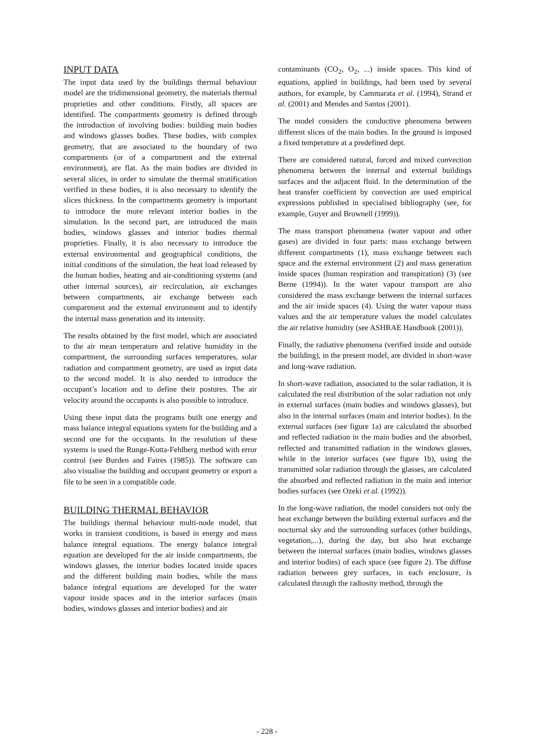INPUT DATA
The input data used by the buildings thermal behaviour model are the tridimensional geometry, the materials thermal proprieties and other conditions. Firstly, all spaces are identified. The compartments geometry is defined through the introduction of involving bodies: building main bodies and windows glasses bodies. These bodies, with complex geometry, that are associated to the boundary of two compartments (or of a compartment and the external environment), are flat. As the main bodies are divided in several slices, in order to simulate the thermal stratification verified in these bodies, it is also necessary to identify the slices thickness. In the compartments geometry is important to introduce the more relevant interior bodies in the simulation. In the second part, are introduced the main bodies, windows glasses and interior bodies thermal proprieties. Finally, it is also necessary to introduce the external environmental and geographical conditions, the initial conditions of the simulation, the heat load released by the human bodies, heating and air-conditioning systems (and other internal sources), air recirculation, air exchanges between compartments, air exchange between each compartment and the external environment and to identify the internal mass generation and its intensity.
The results obtained by the first model, which are associated to the air mean temperature and relative humidity in the compartment, the surrounding surfaces temperatures, solar radiation and compartment geometry, are used as input data to the second model. It is also needed to introduce the occupant’s location and to define their postures. The air velocity around the occupants is also possible to introduce.
Using these input data the programs built one energy and mass balance integral equations system for the building and a second one for the occupants. In the resolution of these systems is used the Runge-Kutta-Fehlberg method with error control (see Burden and Faires (1985)). The software can also visualise the building and occupant geometry or export a file to be seen in a compatible code.
BUILDING THERMAL BEHAVIOR
The buildings thermal behaviour multi-node model, that works in transient conditions, is based in energy and mass balance integral equations. The energy balance integral equation are developed for the air inside compartments, the windows glasses, the interior bodies located inside spaces and the different building main bodies, while the mass balance integral equations are developed for the water vapour inside spaces and in the interior surfaces (main bodies, windows glasses and interior bodies) and air
contaminants (CO<sub>2</sub>, O<sub>2</sub>, ...) inside spaces. This kind of equations, applied in buildings, had been used by several authors, for example, by Cammarata et al. (1994), Strand et al. (2001) and Mendes and Santos (2001).
The model considers the conductive phenomena between different slices of the main bodies. In the ground is imposed a fixed temperature at a predefined dept.
There are considered natural, forced and mixed convection phenomena between the internal and external buildings surfaces and the adjacent fluid. In the determination of the heat transfer coefficient by convection are used empirical expressions published in specialised bibliography (see, for example, Guyer and Brownell (1999)).
The mass transport phenomena (water vapour and other gases) are divided in four parts: mass exchange between different compartments (1), mass exchange between each space and the external environment (2) and mass generation inside spaces (human respiration and transpiration) (3) (see Berne (1994)). In the water vapour transport are also considered the mass exchange between the internal surfaces and the air inside spaces (4). Using the water vapour mass values and the air temperature values the model calculates the air relative humidity (see ASHRAE Handbook (2001)).
Finally, the radiative phenomena (verified inside and outside the building), in the present model, are divided in short-wave and long-wave radiation.
In short-wave radiation, associated to the solar radiation, it is calculated the real distribution of the solar radiation not only in external surfaces (main bodies and windows glasses), but also in the internal surfaces (main and interior bodies). In the external surfaces (see figure 1a) are calculated the absorbed and reflected radiation in the main bodies and the absorbed, reflected and transmitted radiation in the windows glasses, while in the interior surfaces (see figure 1b), using the transmitted solar radiation through the glasses, are calculated the absorbed and reflected radiation in the main and interior bodies surfaces (see Ozeki et al. (1992)).
In the long-wave radiation, the model considers not only the heat exchange between the building external surfaces and the nocturnal sky and the surrounding surfaces (other buildings, vegetation,...), during the day, but also heat exchange between the internal surfaces (main bodies, windows glasses and interior bodies) of each space (see figure 2). The diffuse radiation between grey surfaces, in each enclosure, is calculated through the radiosity method, through the
- 228 -